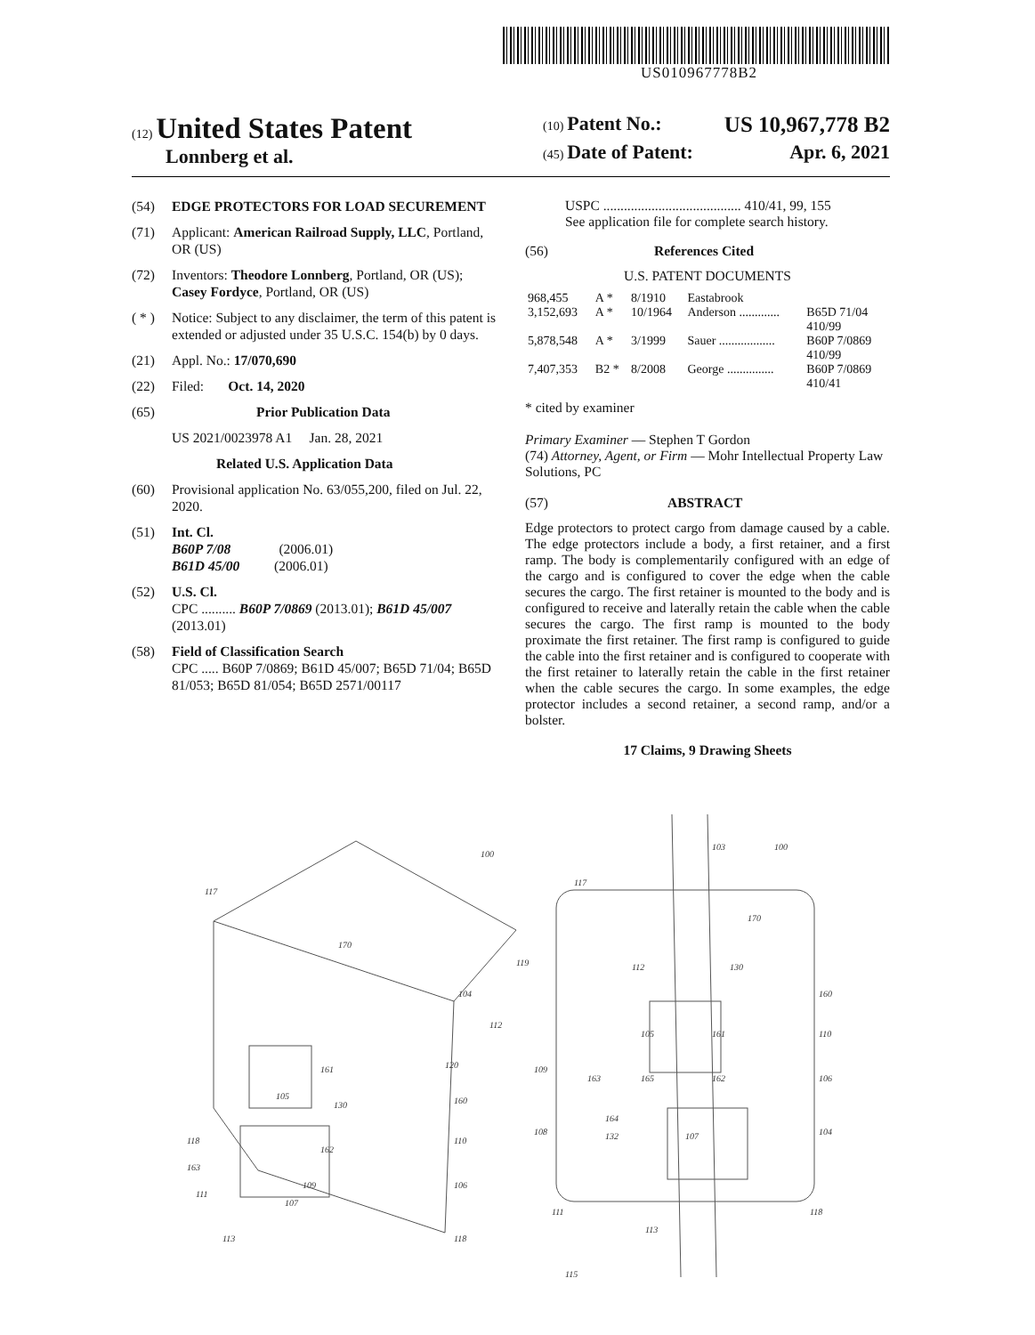US010967778B2
(12) United States Patent
Lonnberg et al.
(10) Patent No.: US 10,967,778 B2
(45) Date of Patent: Apr. 6, 2021
(54) EDGE PROTECTORS FOR LOAD SECUREMENT
(71) Applicant: American Railroad Supply, LLC, Portland, OR (US)
(72) Inventors: Theodore Lonnberg, Portland, OR (US); Casey Fordyce, Portland, OR (US)
( * ) Notice: Subject to any disclaimer, the term of this patent is extended or adjusted under 35 U.S.C. 154(b) by 0 days.
(21) Appl. No.: 17/070,690
(22) Filed: Oct. 14, 2020
(65) Prior Publication Data
US 2021/0023978 A1 Jan. 28, 2021
Related U.S. Application Data
(60) Provisional application No. 63/055,200, filed on Jul. 22, 2020.
(51) Int. Cl.
B60P 7/08 (2006.01)
B61D 45/00 (2006.01)
(52) U.S. Cl.
CPC .......... B60P 7/0869 (2013.01); B61D 45/007 (2013.01)
(58) Field of Classification Search
CPC ..... B60P 7/0869; B61D 45/007; B65D 71/04; B65D 81/053; B65D 81/054; B65D 2571/00117
USPC ........................................ 410/41, 99, 155
See application file for complete search history.
(56) References Cited
U.S. PATENT DOCUMENTS
| 968,455 | A * | 8/1910 | Eastabrook | |
| 3,152,693 | A * | 10/1964 | Anderson ............. | B65D 71/04 410/99 |
| 5,878,548 | A * | 3/1999 | Sauer .................. | B60P 7/0869 410/99 |
| 7,407,353 | B2 * | 8/2008 | George ............... | B60P 7/0869 410/41 |
* cited by examiner
Primary Examiner — Stephen T Gordon
(74) Attorney, Agent, or Firm — Mohr Intellectual Property Law Solutions, PC
(57) ABSTRACT
Edge protectors to protect cargo from damage caused by a cable. The edge protectors include a body, a first retainer, and a first ramp. The body is complementarily configured with an edge of the cargo and is configured to cover the edge when the cable secures the cargo. The first retainer is mounted to the body and is configured to receive and laterally retain the cable when the cable secures the cargo. The first ramp is mounted to the body proximate the first retainer. The first ramp is configured to guide the cable into the first retainer and is configured to cooperate with the first retainer to laterally retain the cable in the first retainer when the cable secures the cargo. In some examples, the edge protector includes a second retainer, a second ramp, and/or a bolster.
17 Claims, 9 Drawing Sheets
117
119
100
104
120
160
110
106
118
163
111
113
105
107
112
170
109
162
130
161
118
117
103
100
170
112
130
160
110
106
104
109
108
111
118
105
161
162
163
165
164
132
107
113
115